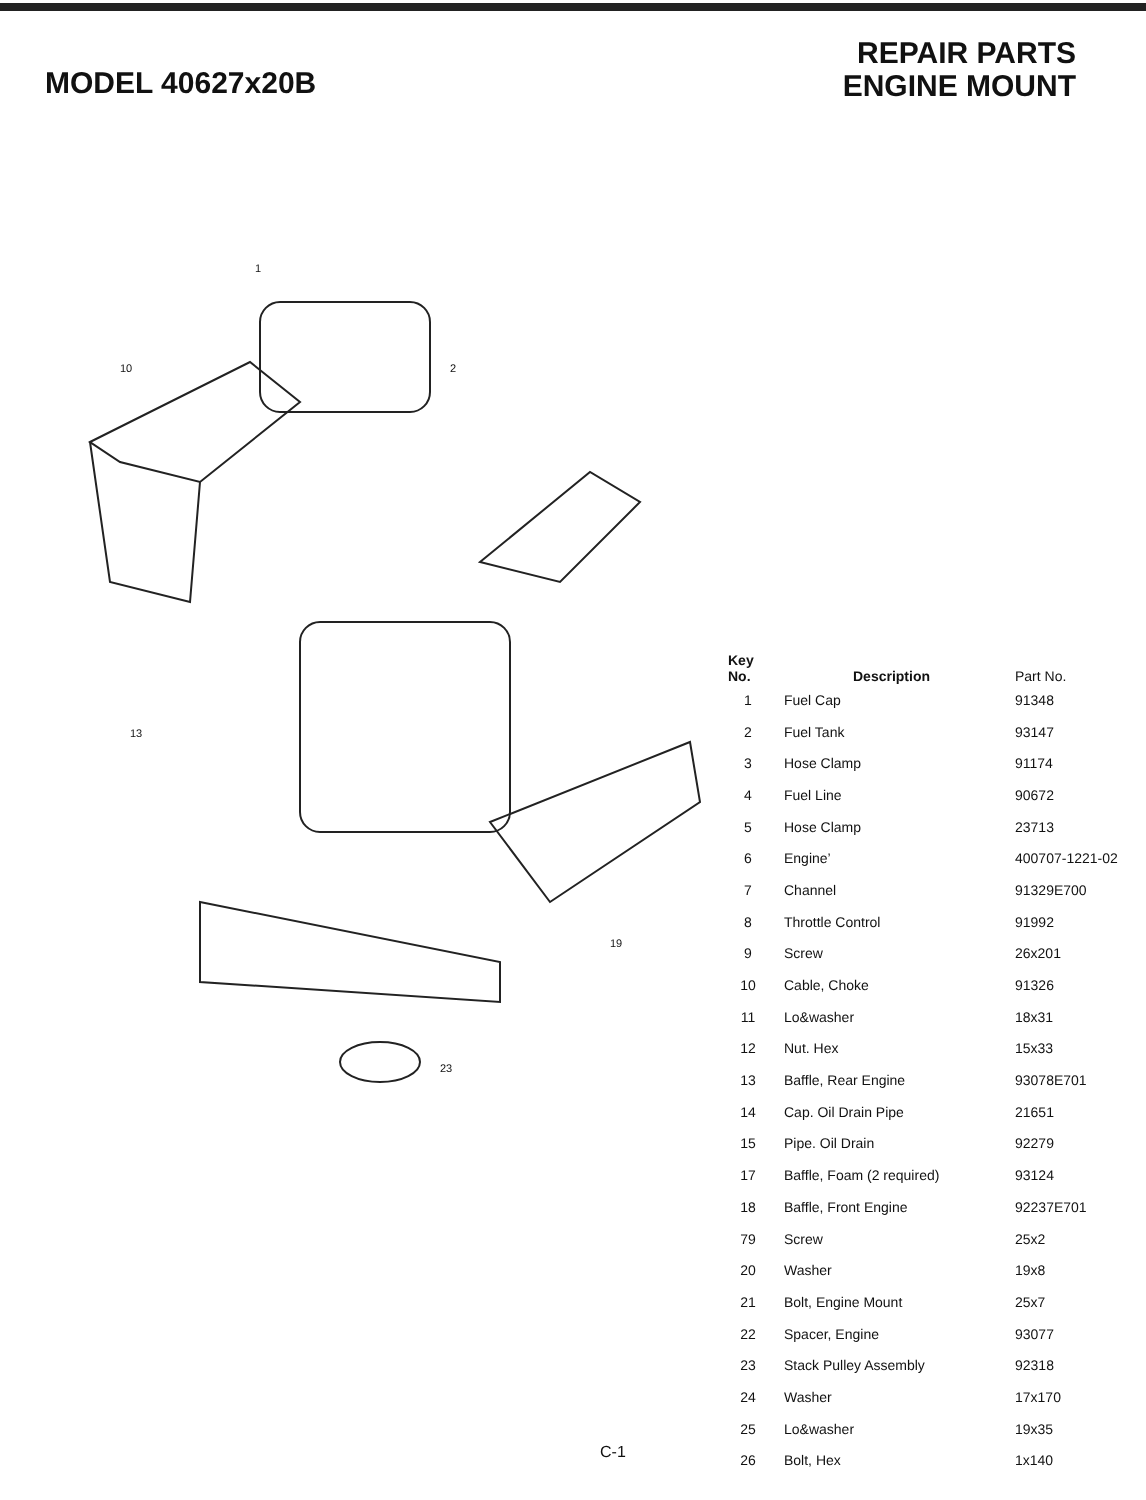MODEL 40627x20B
REPAIR PARTS
ENGINE MOUNT
1
2 10
13
23
19
| Key No. | Description | Part No. |
| --- | --- | --- |
| 1 | Fuel Cap | 91348 |
| 2 | Fuel Tank | 93147 |
| 3 | Hose Clamp | 91174 |
| 4 | Fuel Line | 90672 |
| 5 | Hose Clamp | 23713 |
| 6 | Engine’ | 400707-1221-02 |
| 7 | Channel | 91329E700 |
| 8 | Throttle Control | 91992 |
| 9 | Screw | 26x201 |
| 10 | Cable, Choke | 91326 |
| 11 | Lo&washer | 18x31 |
| 12 | Nut. Hex | 15x33 |
| 13 | Baffle, Rear Engine | 93078E701 |
| 14 | Cap. Oil Drain Pipe | 21651 |
| 15 | Pipe. Oil Drain | 92279 |
| 17 | Baffle, Foam (2 required) | 93124 |
| 18 | Baffle, Front Engine | 92237E701 |
| 79 | Screw | 25x2 |
| 20 | Washer | 19x8 |
| 21 | Bolt, Engine Mount | 25x7 |
| 22 | Spacer, Engine | 93077 |
| 23 | Stack Pulley Assembly | 92318 |
| 24 | Washer | 17x170 |
| 25 | Lo&washer | 19x35 |
| 26 | Bolt, Hex | 1x140 |
C-1